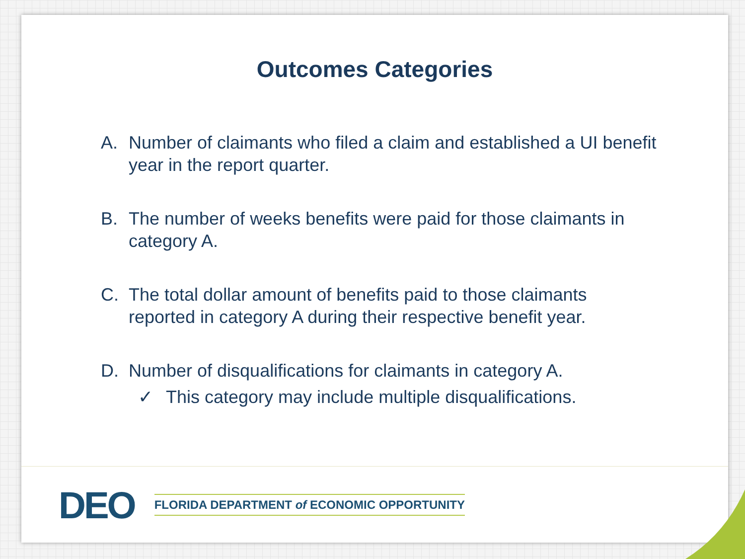Outcomes Categories
A. Number of claimants who filed a claim and established a UI benefit year in the report quarter.
B. The number of weeks benefits were paid for those claimants in category A.
C. The total dollar amount of benefits paid to those claimants reported in category A during their respective benefit year.
D. Number of disqualifications for claimants in category A.
✓ This category may include multiple disqualifications.
DEO FLORIDA DEPARTMENT of ECONOMIC OPPORTUNITY